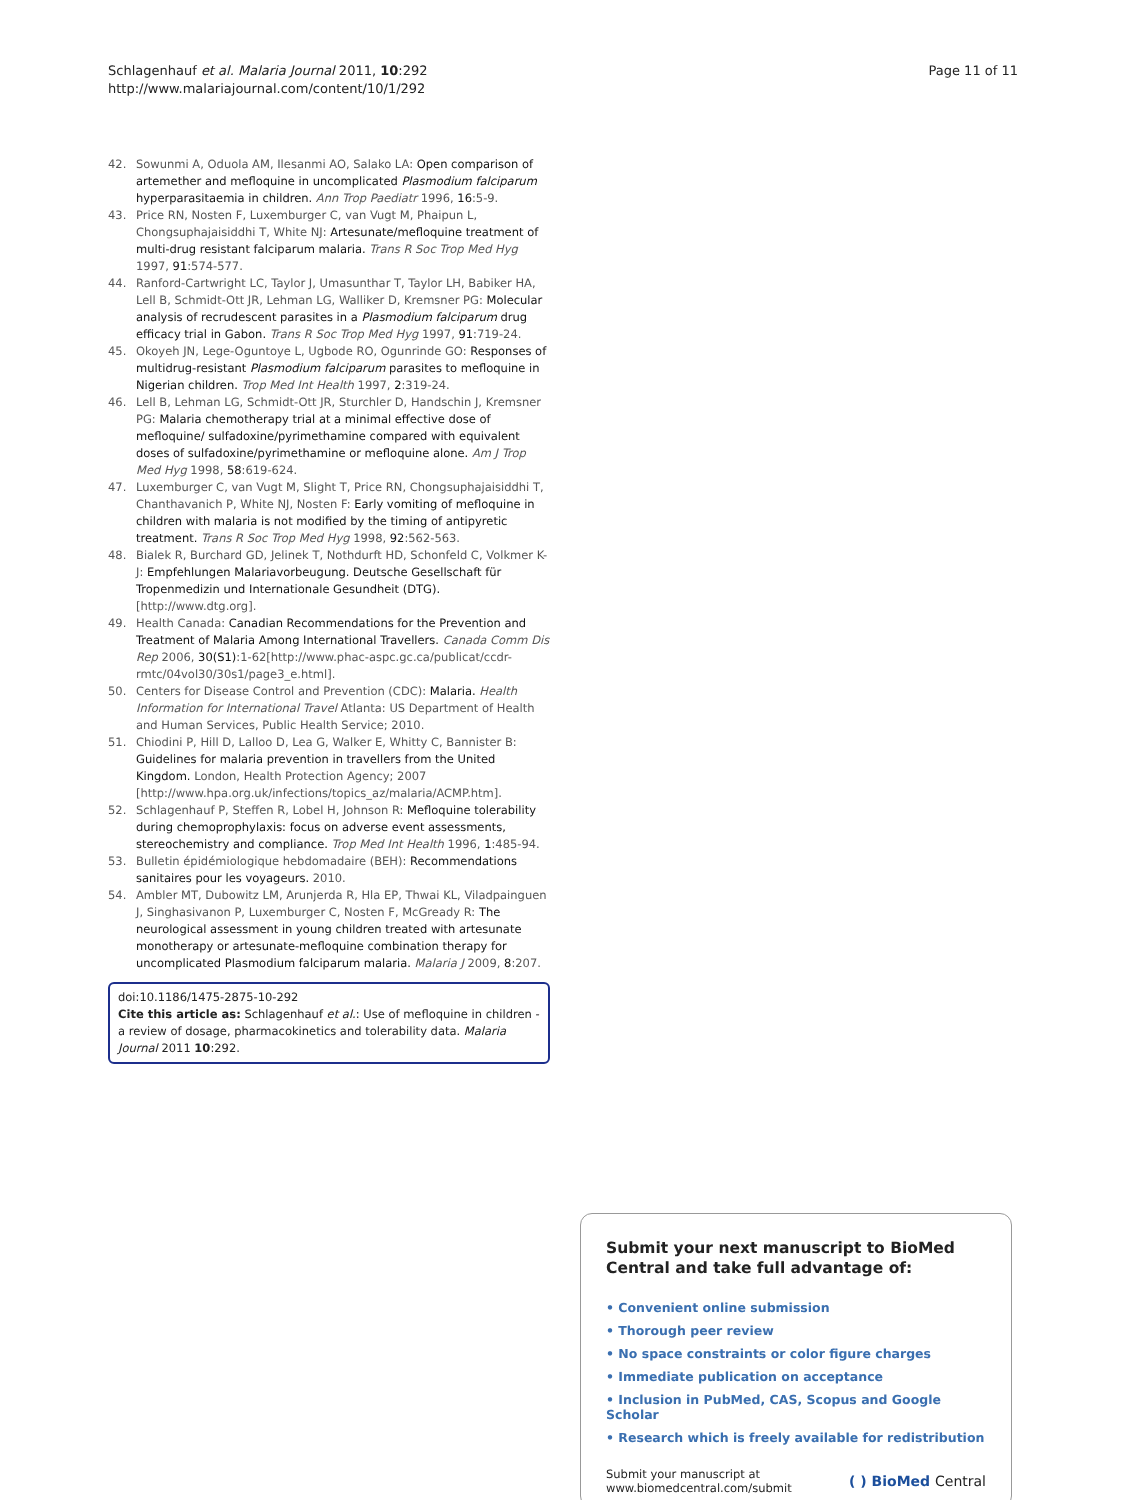Schlagenhauf et al. Malaria Journal 2011, 10:292
http://www.malariajournal.com/content/10/1/292
Page 11 of 11
42. Sowunmi A, Oduola AM, Ilesanmi AO, Salako LA: Open comparison of artemether and mefloquine in uncomplicated Plasmodium falciparum hyperparasitaemia in children. Ann Trop Paediatr 1996, 16:5-9.
43. Price RN, Nosten F, Luxemburger C, van Vugt M, Phaipun L, Chongsuphajaisiddhi T, White NJ: Artesunate/mefloquine treatment of multi-drug resistant falciparum malaria. Trans R Soc Trop Med Hyg 1997, 91:574-577.
44. Ranford-Cartwright LC, Taylor J, Umasunthar T, Taylor LH, Babiker HA, Lell B, Schmidt-Ott JR, Lehman LG, Walliker D, Kremsner PG: Molecular analysis of recrudescent parasites in a Plasmodium falciparum drug efficacy trial in Gabon. Trans R Soc Trop Med Hyg 1997, 91:719-24.
45. Okoyeh JN, Lege-Oguntoye L, Ugbode RO, Ogunrinde GO: Responses of multidrug-resistant Plasmodium falciparum parasites to mefloquine in Nigerian children. Trop Med Int Health 1997, 2:319-24.
46. Lell B, Lehman LG, Schmidt-Ott JR, Sturchler D, Handschin J, Kremsner PG: Malaria chemotherapy trial at a minimal effective dose of mefloquine/ sulfadoxine/pyrimethamine compared with equivalent doses of sulfadoxine/pyrimethamine or mefloquine alone. Am J Trop Med Hyg 1998, 58:619-624.
47. Luxemburger C, van Vugt M, Slight T, Price RN, Chongsuphajaisiddhi T, Chanthavanich P, White NJ, Nosten F: Early vomiting of mefloquine in children with malaria is not modified by the timing of antipyretic treatment. Trans R Soc Trop Med Hyg 1998, 92:562-563.
48. Bialek R, Burchard GD, Jelinek T, Nothdurft HD, Schonfeld C, Volkmer K-J: Empfehlungen Malariavorbeugung. Deutsche Gesellschaft für Tropenmedizin und Internationale Gesundheit (DTG).[http://www.dtg.org].
49. Health Canada: Canadian Recommendations for the Prevention and Treatment of Malaria Among International Travellers. Canada Comm Dis Rep 2006, 30(S1):1-62[http://www.phac-aspc.gc.ca/publicat/ccdr-rmtc/04vol30/30s1/page3_e.html].
50. Centers for Disease Control and Prevention (CDC): Malaria. Health Information for International Travel Atlanta: US Department of Health and Human Services, Public Health Service; 2010.
51. Chiodini P, Hill D, Lalloo D, Lea G, Walker E, Whitty C, Bannister B: Guidelines for malaria prevention in travellers from the United Kingdom. London, Health Protection Agency; 2007 [http://www.hpa.org.uk/infections/topics_az/malaria/ACMP.htm].
52. Schlagenhauf P, Steffen R, Lobel H, Johnson R: Mefloquine tolerability during chemoprophylaxis: focus on adverse event assessments, stereochemistry and compliance. Trop Med Int Health 1996, 1:485-94.
53. Bulletin épidémiologique hebdomadaire (BEH): Recommendations sanitaires pour les voyageurs. 2010.
54. Ambler MT, Dubowitz LM, Arunjerda R, Hla EP, Thwai KL, Viladpainguen J, Singhasivanon P, Luxemburger C, Nosten F, McGready R: The neurological assessment in young children treated with artesunate monotherapy or artesunate-mefloquine combination therapy for uncomplicated Plasmodium falciparum malaria. Malaria J 2009, 8:207.
doi:10.1186/1475-2875-10-292
Cite this article as: Schlagenhauf et al.: Use of mefloquine in children - a review of dosage, pharmacokinetics and tolerability data. Malaria Journal 2011 10:292.
Submit your next manuscript to BioMed Central and take full advantage of:
• Convenient online submission
• Thorough peer review
• No space constraints or color figure charges
• Immediate publication on acceptance
• Inclusion in PubMed, CAS, Scopus and Google Scholar
• Research which is freely available for redistribution
Submit your manuscript at
www.biomedcentral.com/submit
( ) BioMed Central